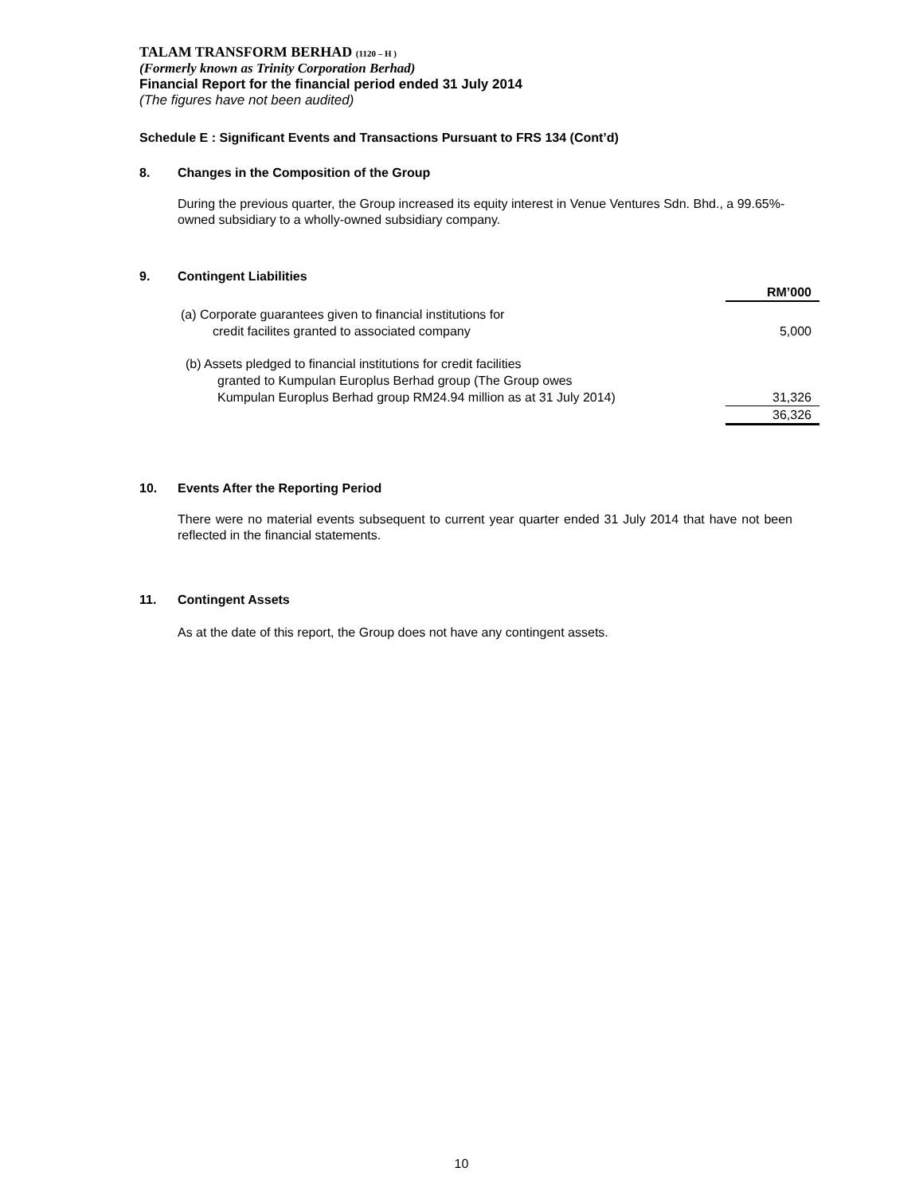TALAM TRANSFORM BERHAD (1120 – H )
(Formerly known as Trinity Corporation Berhad)
Financial Report for the financial period ended 31 July 2014
(The figures have not been audited)
Schedule E : Significant Events and Transactions Pursuant to FRS 134 (Cont’d)
8. Changes in the Composition of the Group
During the previous quarter, the Group increased its equity interest in Venue Ventures Sdn. Bhd., a 99.65%-owned subsidiary to a wholly-owned subsidiary company.
9. Contingent Liabilities
| | RM’000 |
| (a) Corporate guarantees given to financial institutions for credit facilites granted to associated company | 5,000 |
| (b) Assets pledged to financial institutions for credit facilities granted to Kumpulan Europlus Berhad group (The Group owes Kumpulan Europlus Berhad group RM24.94 million as at 31 July 2014) | 31,326 |
| | 36,326 |
10. Events After the Reporting Period
There were no material events subsequent to current year quarter ended 31 July 2014 that have not been reflected in the financial statements.
11. Contingent Assets
As at the date of this report, the Group does not have any contingent assets.
10